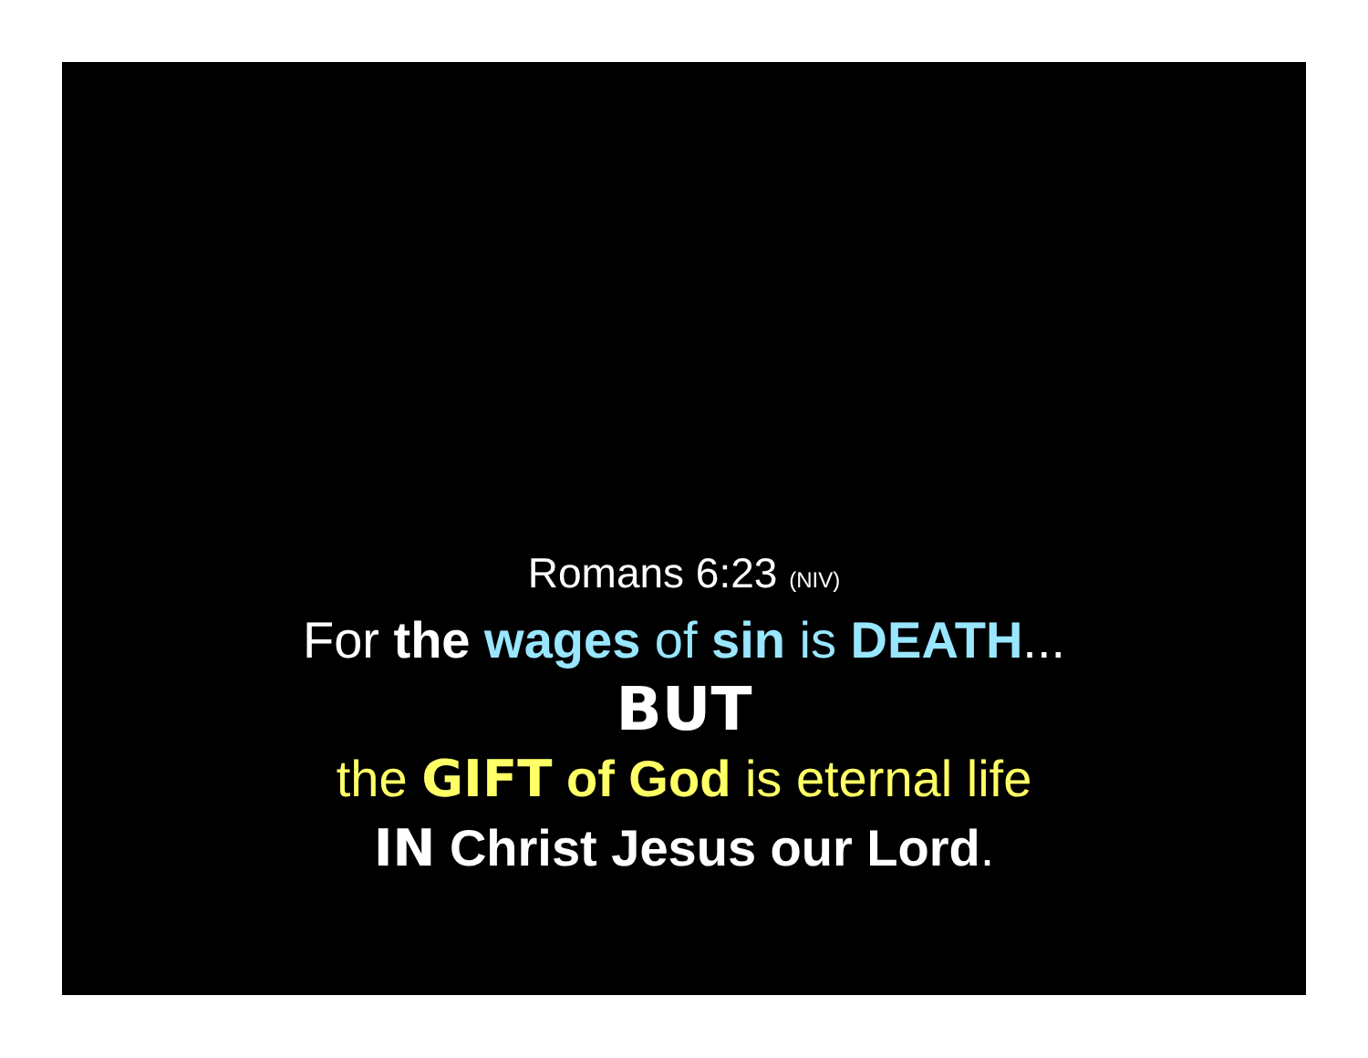Romans 6:23 (NIV)
For the wages of sin is DEATH...
BUT
the GIFT of God is eternal life
IN Christ Jesus our Lord.